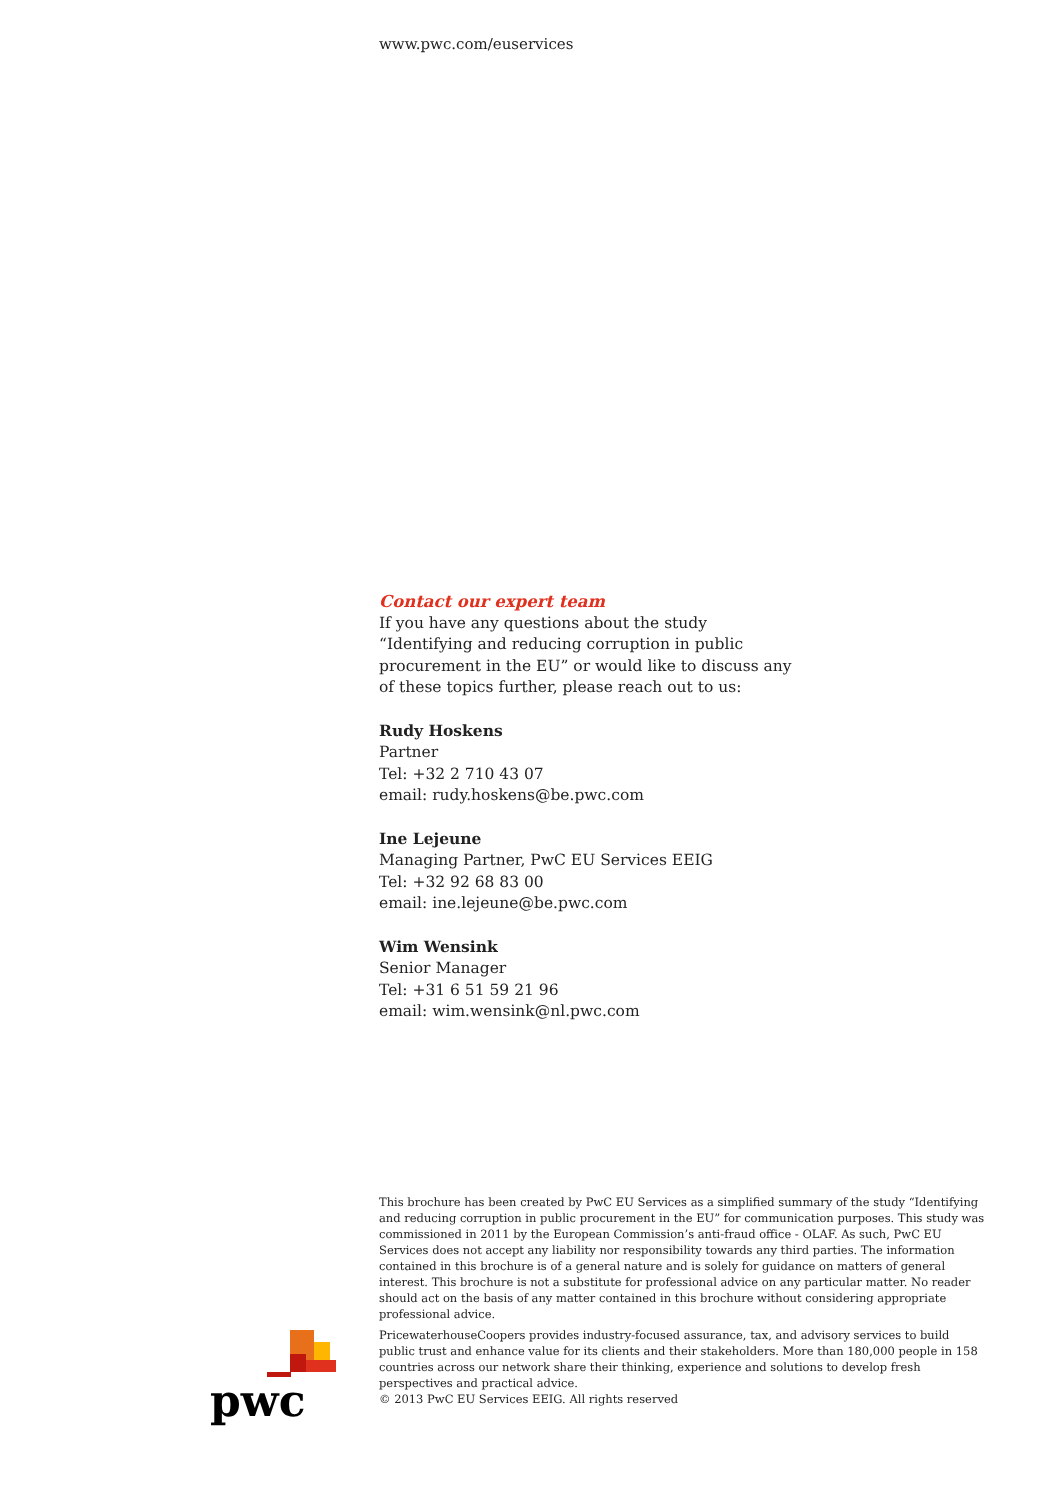www.pwc.com/euservices
Contact our expert team
If you have any questions about the study
“Identifying and reducing corruption in public
procurement in the EU” or would like to discuss any
of these topics further, please reach out to us:
Rudy Hoskens
Partner
Tel: +32 2 710 43 07
email: rudy.hoskens@be.pwc.com
Ine Lejeune
Managing Partner, PwC EU Services EEIG
Tel: +32 92 68 83 00
email: ine.lejeune@be.pwc.com
Wim Wensink
Senior Manager
Tel: +31 6 51 59 21 96
email: wim.wensink@nl.pwc.com
This brochure has been created by PwC EU Services as a simplified summary of the study “Identifying and reducing corruption in public procurement in the EU” for communication purposes. This study was commissioned in 2011 by the European Commission’s anti-fraud office - OLAF. As such, PwC EU Services does not accept any liability nor responsibility towards any third parties. The information contained in this brochure is of a general nature and is solely for guidance on matters of general interest. This brochure is not a substitute for professional advice on any particular matter. No reader should act on the basis of any matter contained in this brochure without considering appropriate professional advice.
PricewaterhouseCoopers provides industry-focused assurance, tax, and advisory services to build public trust and enhance value for its clients and their stakeholders. More than 180,000 people in 158 countries across our network share their thinking, experience and solutions to develop fresh perspectives and practical advice.
© 2013 PwC EU Services EEIG. All rights reserved
pwc